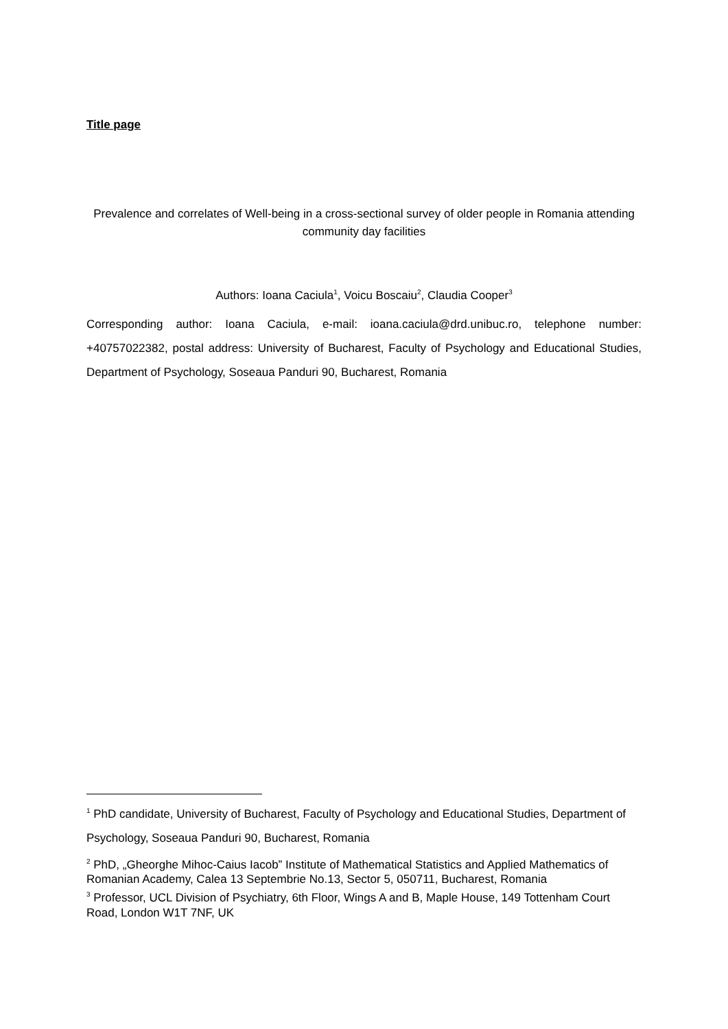Title page
Prevalence and correlates of Well-being in a cross-sectional survey of older people in Romania attending community day facilities
Authors: Ioana Caciula<sup>1</sup>, Voicu Boscaiu<sup>2</sup>, Claudia Cooper<sup>3</sup>
Corresponding author: Ioana Caciula, e-mail: ioana.caciula@drd.unibuc.ro, telephone number: +40757022382, postal address: University of Bucharest, Faculty of Psychology and Educational Studies, Department of Psychology, Soseaua Panduri 90, Bucharest, Romania
<sup>1</sup> PhD candidate, University of Bucharest, Faculty of Psychology and Educational Studies, Department of Psychology, Soseaua Panduri 90, Bucharest, Romania
<sup>2</sup> PhD, „Gheorghe Mihoc-Caius Iacob” Institute of Mathematical Statistics and Applied Mathematics of Romanian Academy, Calea 13 Septembrie No.13, Sector 5, 050711, Bucharest, Romania
<sup>3</sup> Professor, UCL Division of Psychiatry, 6th Floor, Wings A and B, Maple House, 149 Tottenham Court Road, London W1T 7NF, UK